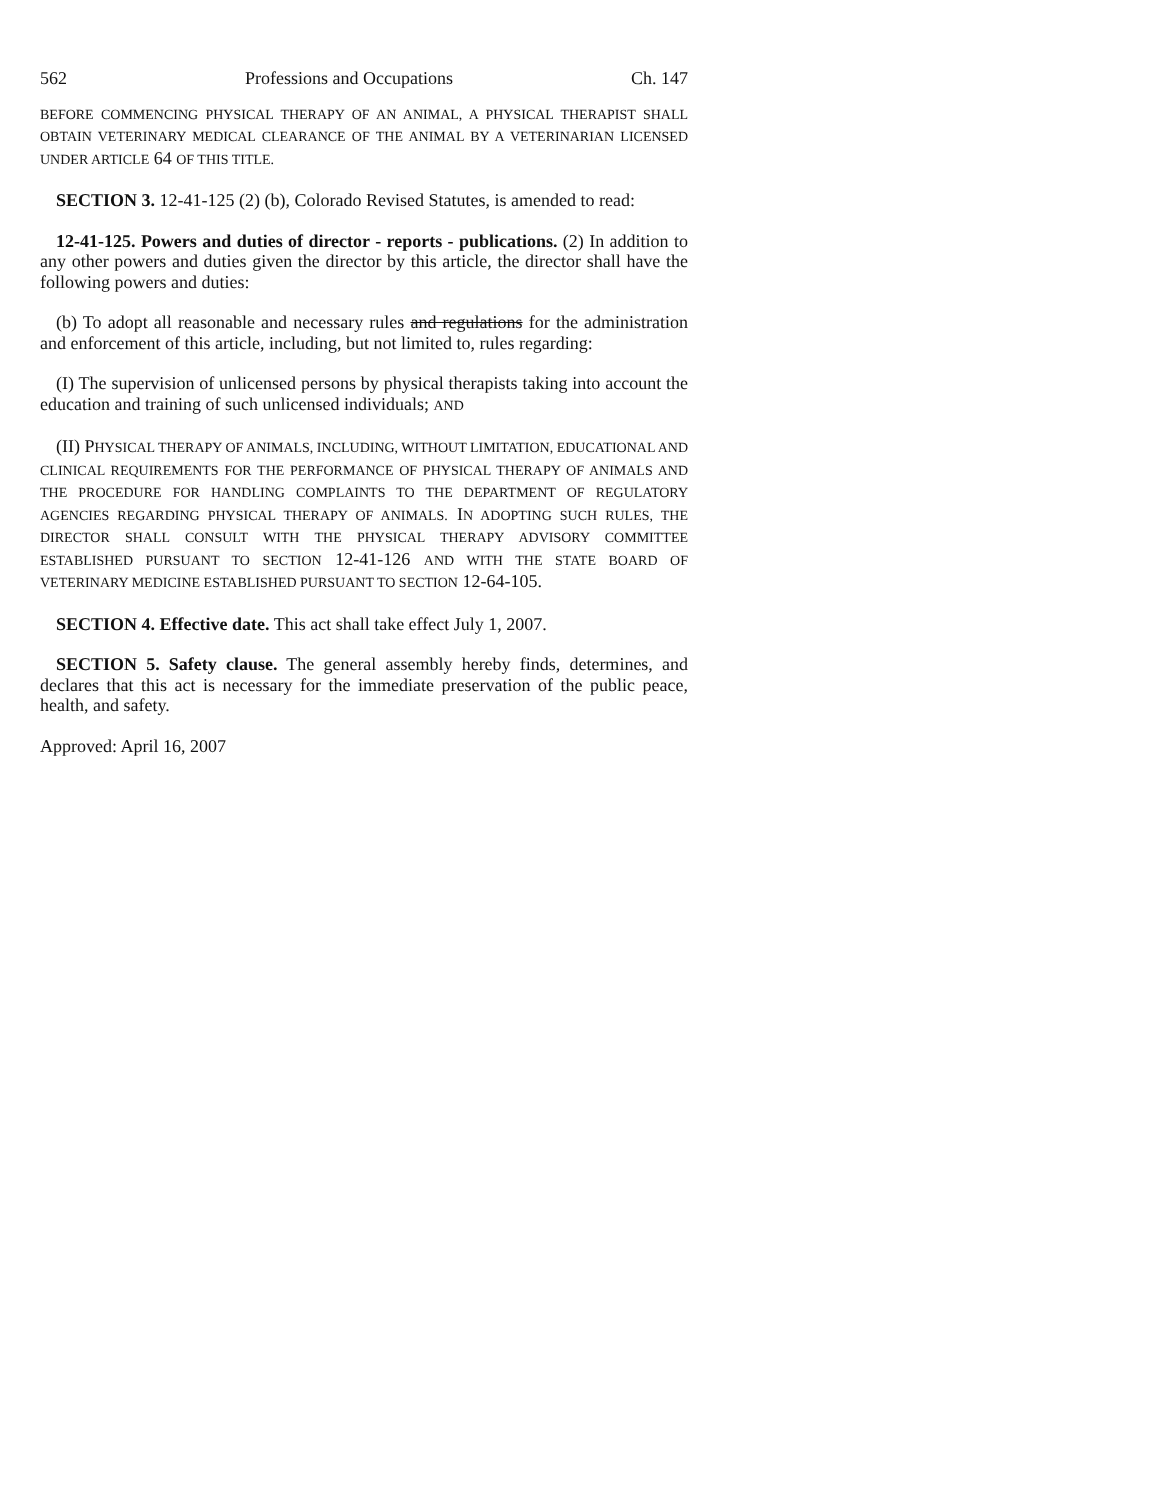562 Professions and Occupations Ch. 147
BEFORE COMMENCING PHYSICAL THERAPY OF AN ANIMAL, A PHYSICAL THERAPIST SHALL OBTAIN VETERINARY MEDICAL CLEARANCE OF THE ANIMAL BY A VETERINARIAN LICENSED UNDER ARTICLE 64 OF THIS TITLE.
SECTION 3. 12-41-125 (2) (b), Colorado Revised Statutes, is amended to read:
12-41-125. Powers and duties of director - reports - publications. (2) In addition to any other powers and duties given the director by this article, the director shall have the following powers and duties:
(b) To adopt all reasonable and necessary rules and regulations for the administration and enforcement of this article, including, but not limited to, rules regarding:
(I) The supervision of unlicensed persons by physical therapists taking into account the education and training of such unlicensed individuals; AND
(II) PHYSICAL THERAPY OF ANIMALS, INCLUDING, WITHOUT LIMITATION, EDUCATIONAL AND CLINICAL REQUIREMENTS FOR THE PERFORMANCE OF PHYSICAL THERAPY OF ANIMALS AND THE PROCEDURE FOR HANDLING COMPLAINTS TO THE DEPARTMENT OF REGULATORY AGENCIES REGARDING PHYSICAL THERAPY OF ANIMALS. IN ADOPTING SUCH RULES, THE DIRECTOR SHALL CONSULT WITH THE PHYSICAL THERAPY ADVISORY COMMITTEE ESTABLISHED PURSUANT TO SECTION 12-41-126 AND WITH THE STATE BOARD OF VETERINARY MEDICINE ESTABLISHED PURSUANT TO SECTION 12-64-105.
SECTION 4. Effective date. This act shall take effect July 1, 2007.
SECTION 5. Safety clause. The general assembly hereby finds, determines, and declares that this act is necessary for the immediate preservation of the public peace, health, and safety.
Approved: April 16, 2007